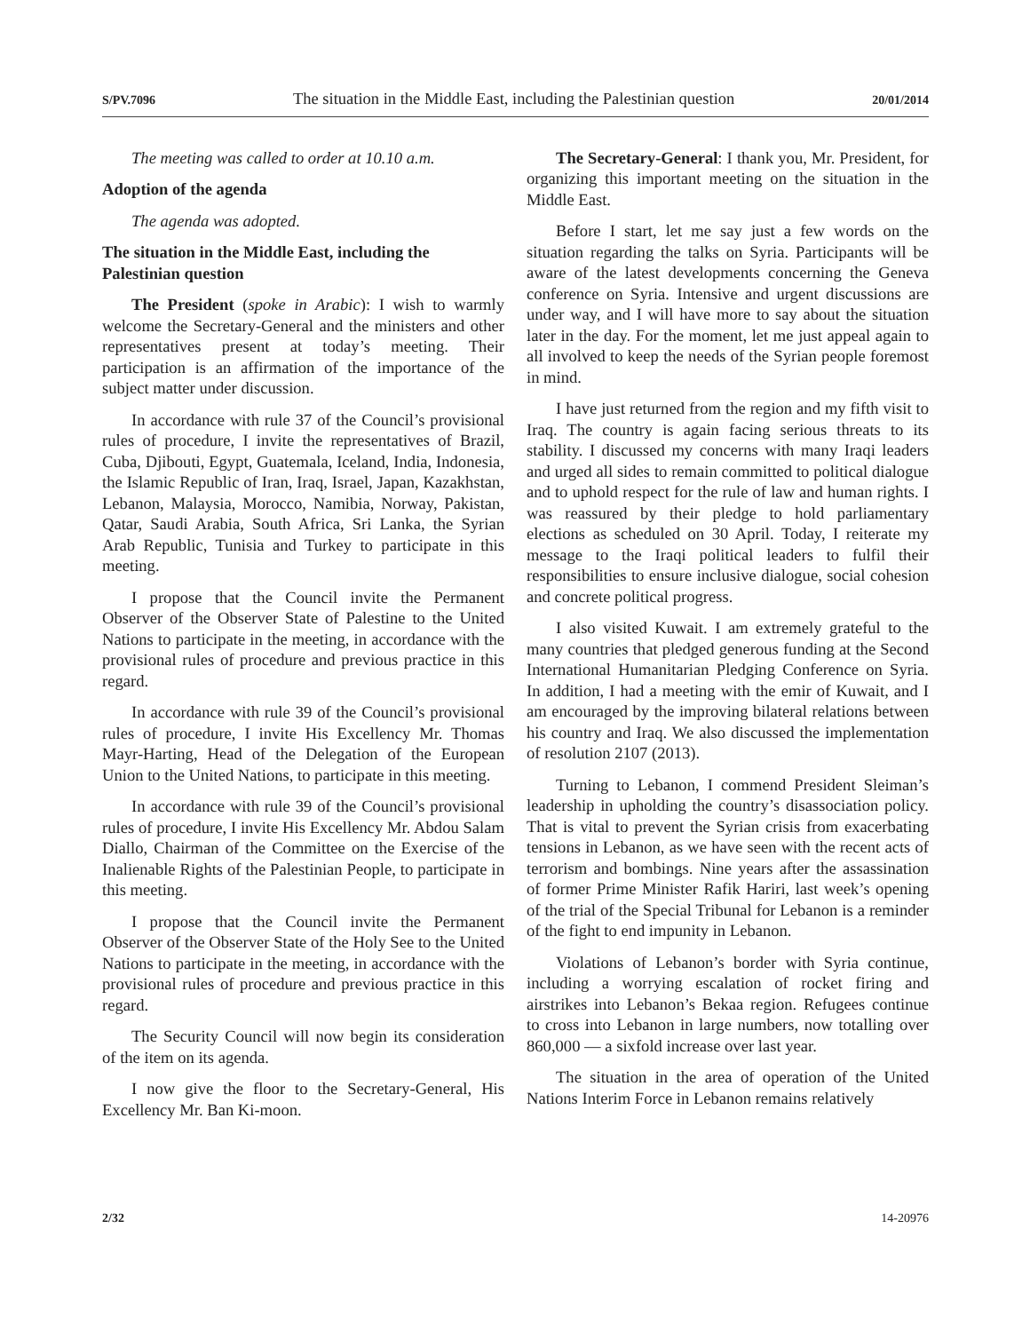S/PV.7096 The situation in the Middle East, including the Palestinian question 20/01/2014
The meeting was called to order at 10.10 a.m.
Adoption of the agenda
The agenda was adopted.
The situation in the Middle East, including the Palestinian question
The President (spoke in Arabic): I wish to warmly welcome the Secretary-General and the ministers and other representatives present at today’s meeting. Their participation is an affirmation of the importance of the subject matter under discussion.
In accordance with rule 37 of the Council’s provisional rules of procedure, I invite the representatives of Brazil, Cuba, Djibouti, Egypt, Guatemala, Iceland, India, Indonesia, the Islamic Republic of Iran, Iraq, Israel, Japan, Kazakhstan, Lebanon, Malaysia, Morocco, Namibia, Norway, Pakistan, Qatar, Saudi Arabia, South Africa, Sri Lanka, the Syrian Arab Republic, Tunisia and Turkey to participate in this meeting.
I propose that the Council invite the Permanent Observer of the Observer State of Palestine to the United Nations to participate in the meeting, in accordance with the provisional rules of procedure and previous practice in this regard.
In accordance with rule 39 of the Council’s provisional rules of procedure, I invite His Excellency Mr. Thomas Mayr-Harting, Head of the Delegation of the European Union to the United Nations, to participate in this meeting.
In accordance with rule 39 of the Council’s provisional rules of procedure, I invite His Excellency Mr. Abdou Salam Diallo, Chairman of the Committee on the Exercise of the Inalienable Rights of the Palestinian People, to participate in this meeting.
I propose that the Council invite the Permanent Observer of the Observer State of the Holy See to the United Nations to participate in the meeting, in accordance with the provisional rules of procedure and previous practice in this regard.
The Security Council will now begin its consideration of the item on its agenda.
I now give the floor to the Secretary-General, His Excellency Mr. Ban Ki-moon.
The Secretary-General: I thank you, Mr. President, for organizing this important meeting on the situation in the Middle East.
Before I start, let me say just a few words on the situation regarding the talks on Syria. Participants will be aware of the latest developments concerning the Geneva conference on Syria. Intensive and urgent discussions are under way, and I will have more to say about the situation later in the day. For the moment, let me just appeal again to all involved to keep the needs of the Syrian people foremost in mind.
I have just returned from the region and my fifth visit to Iraq. The country is again facing serious threats to its stability. I discussed my concerns with many Iraqi leaders and urged all sides to remain committed to political dialogue and to uphold respect for the rule of law and human rights. I was reassured by their pledge to hold parliamentary elections as scheduled on 30 April. Today, I reiterate my message to the Iraqi political leaders to fulfil their responsibilities to ensure inclusive dialogue, social cohesion and concrete political progress.
I also visited Kuwait. I am extremely grateful to the many countries that pledged generous funding at the Second International Humanitarian Pledging Conference on Syria. In addition, I had a meeting with the emir of Kuwait, and I am encouraged by the improving bilateral relations between his country and Iraq. We also discussed the implementation of resolution 2107 (2013).
Turning to Lebanon, I commend President Sleiman’s leadership in upholding the country’s disassociation policy. That is vital to prevent the Syrian crisis from exacerbating tensions in Lebanon, as we have seen with the recent acts of terrorism and bombings. Nine years after the assassination of former Prime Minister Rafik Hariri, last week’s opening of the trial of the Special Tribunal for Lebanon is a reminder of the fight to end impunity in Lebanon.
Violations of Lebanon’s border with Syria continue, including a worrying escalation of rocket firing and airstrikes into Lebanon’s Bekaa region. Refugees continue to cross into Lebanon in large numbers, now totalling over 860,000 — a sixfold increase over last year.
The situation in the area of operation of the United Nations Interim Force in Lebanon remains relatively
2/32 14-20976